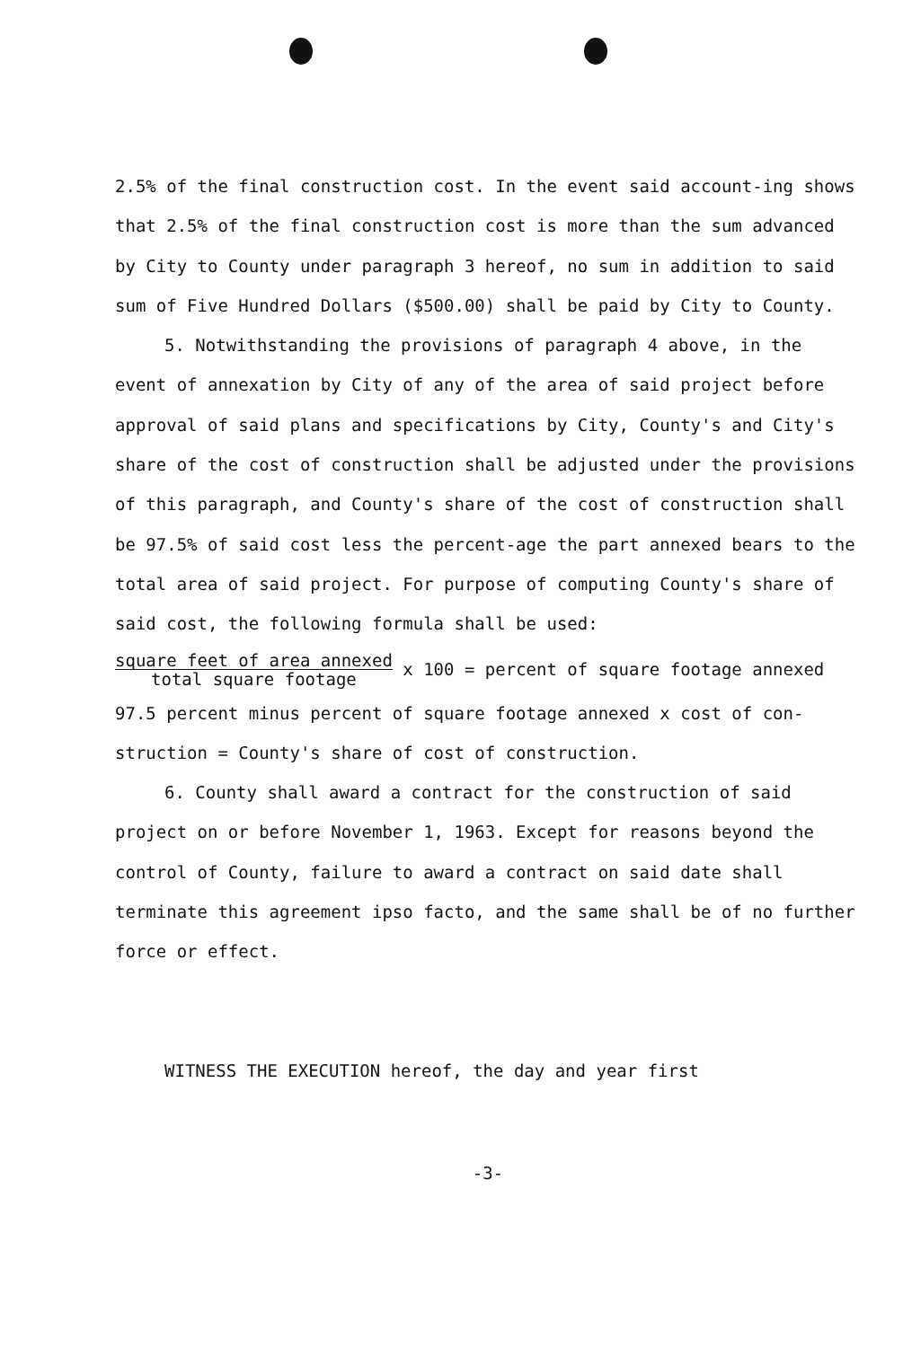2.5% of the final construction cost. In the event said account-ing shows that 2.5% of the final construction cost is more than the sum advanced by City to County under paragraph 3 hereof, no sum in addition to said sum of Five Hundred Dollars ($500.00) shall be paid by City to County.
5. Notwithstanding the provisions of paragraph 4 above, in the event of annexation by City of any of the area of said project before approval of said plans and specifications by City, County's and City's share of the cost of construction shall be adjusted under the provisions of this paragraph, and County's share of the cost of construction shall be 97.5% of said cost less the percent-age the part annexed bears to the total area of said project. For purpose of computing County's share of said cost, the following formula shall be used:
square feet of area annexed total square footage x 100 = percent of square footage annexed
97.5 percent minus percent of square footage annexed x cost of con-struction = County's share of cost of construction.
6. County shall award a contract for the construction of said project on or before November 1, 1963. Except for reasons beyond the control of County, failure to award a contract on said date shall terminate this agreement ipso facto, and the same shall be of no further force or effect.
WITNESS THE EXECUTION hereof, the day and year first
-3-